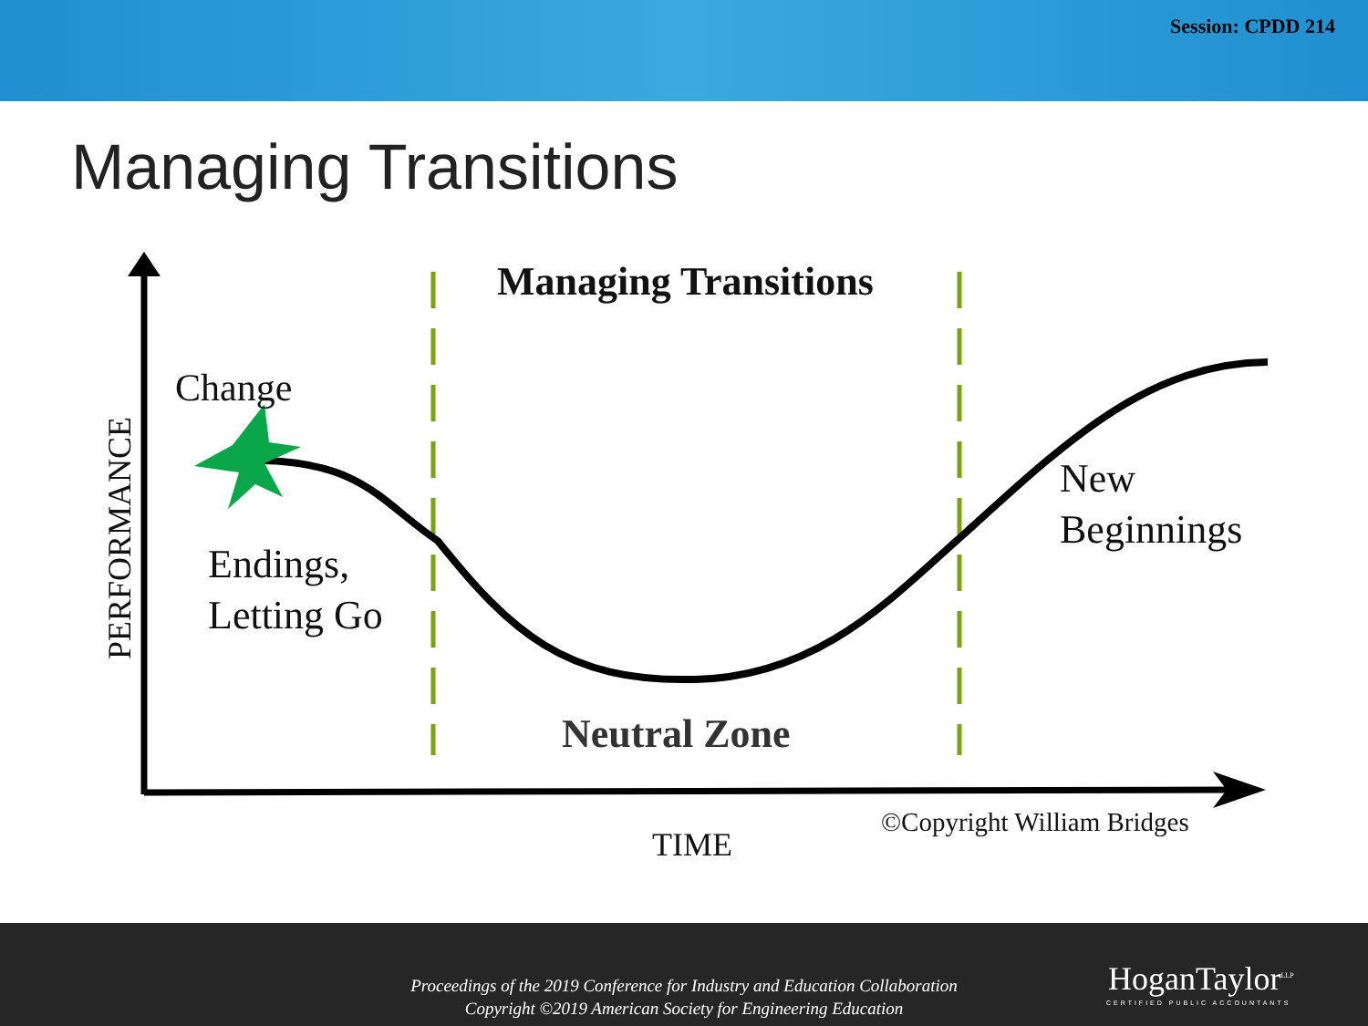Session: CPDD 214
Managing Transitions
Managing Transitions
Change
PERFORMANCE
Endings,
Letting Go
New
Beginnings
Neutral Zone
©Copyright William Bridges
TIME
Proceedings of the 2019 Conference for Industry and Education Collaboration
Copyright ©2019 American Society for Engineering Education
HoganTaylor<sup>LLP</sup>
CERTIFIED PUBLIC ACCOUNTANTS